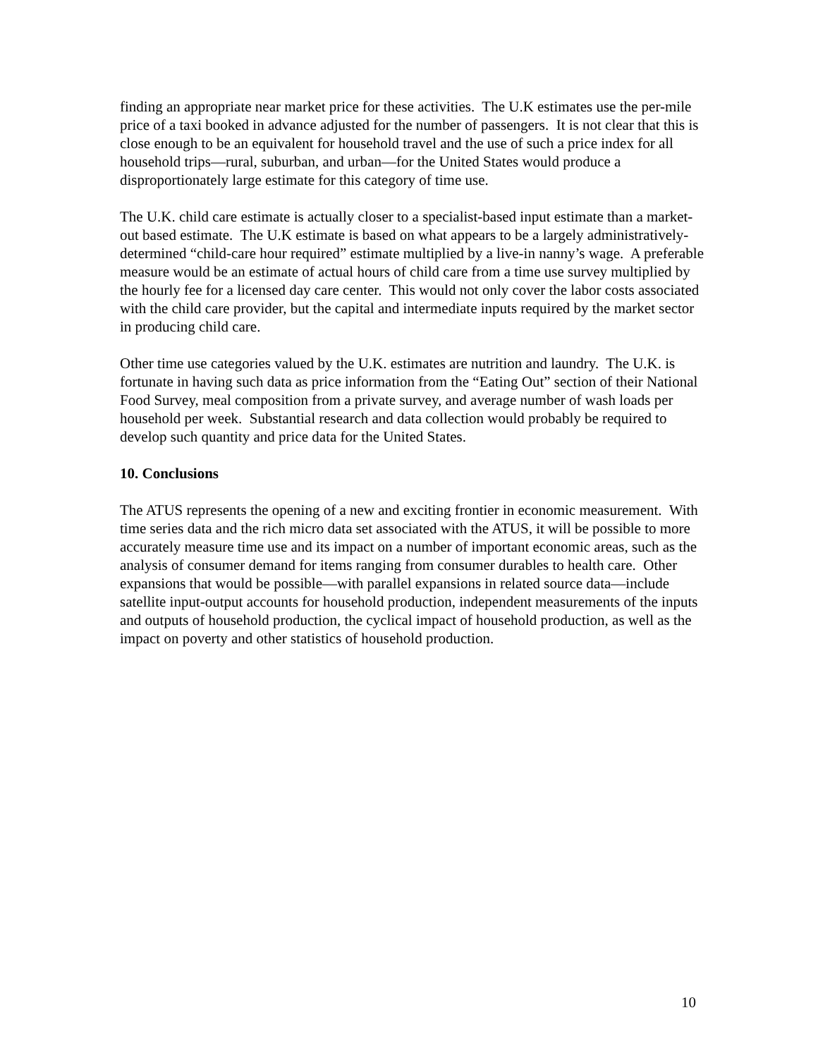finding an appropriate near market price for these activities. The U.K estimates use the per-mile price of a taxi booked in advance adjusted for the number of passengers. It is not clear that this is close enough to be an equivalent for household travel and the use of such a price index for all household trips—rural, suburban, and urban—for the United States would produce a disproportionately large estimate for this category of time use.
The U.K. child care estimate is actually closer to a specialist-based input estimate than a market-out based estimate. The U.K estimate is based on what appears to be a largely administratively-determined “child-care hour required” estimate multiplied by a live-in nanny’s wage. A preferable measure would be an estimate of actual hours of child care from a time use survey multiplied by the hourly fee for a licensed day care center. This would not only cover the labor costs associated with the child care provider, but the capital and intermediate inputs required by the market sector in producing child care.
Other time use categories valued by the U.K. estimates are nutrition and laundry. The U.K. is fortunate in having such data as price information from the “Eating Out” section of their National Food Survey, meal composition from a private survey, and average number of wash loads per household per week. Substantial research and data collection would probably be required to develop such quantity and price data for the United States.
10. Conclusions
The ATUS represents the opening of a new and exciting frontier in economic measurement. With time series data and the rich micro data set associated with the ATUS, it will be possible to more accurately measure time use and its impact on a number of important economic areas, such as the analysis of consumer demand for items ranging from consumer durables to health care. Other expansions that would be possible—with parallel expansions in related source data—include satellite input-output accounts for household production, independent measurements of the inputs and outputs of household production, the cyclical impact of household production, as well as the impact on poverty and other statistics of household production.
10